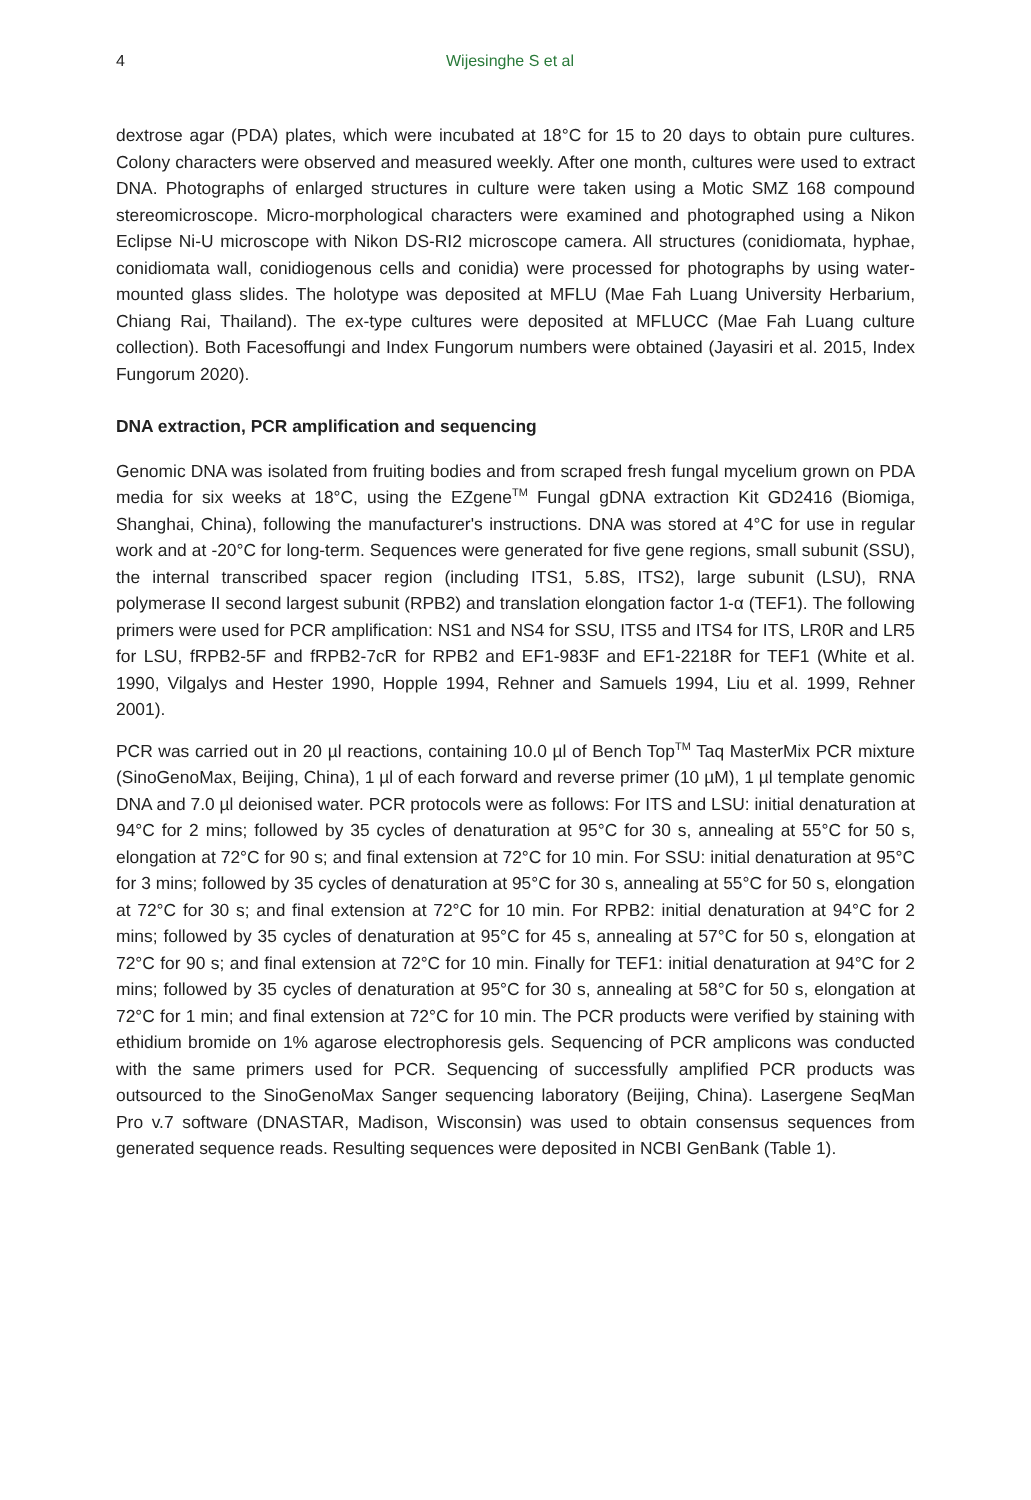4 Wijesinghe S et al
dextrose agar (PDA) plates, which were incubated at 18°C for 15 to 20 days to obtain pure cultures. Colony characters were observed and measured weekly. After one month, cultures were used to extract DNA. Photographs of enlarged structures in culture were taken using a Motic SMZ 168 compound stereomicroscope. Micro-morphological characters were examined and photographed using a Nikon Eclipse Ni-U microscope with Nikon DS-RI2 microscope camera. All structures (conidiomata, hyphae, conidiomata wall, conidiogenous cells and conidia) were processed for photographs by using water-mounted glass slides. The holotype was deposited at MFLU (Mae Fah Luang University Herbarium, Chiang Rai, Thailand). The ex-type cultures were deposited at MFLUCC (Mae Fah Luang culture collection). Both Facesoffungi and Index Fungorum numbers were obtained (Jayasiri et al. 2015, Index Fungorum 2020).
DNA extraction, PCR amplification and sequencing
Genomic DNA was isolated from fruiting bodies and from scraped fresh fungal mycelium grown on PDA media for six weeks at 18°C, using the EZgene<sup>TM</sup> Fungal gDNA extraction Kit GD2416 (Biomiga, Shanghai, China), following the manufacturer's instructions. DNA was stored at 4°C for use in regular work and at -20°C for long-term. Sequences were generated for five gene regions, small subunit (SSU), the internal transcribed spacer region (including ITS1, 5.8S, ITS2), large subunit (LSU), RNA polymerase II second largest subunit (RPB2) and translation elongation factor 1-α (TEF1). The following primers were used for PCR amplification: NS1 and NS4 for SSU, ITS5 and ITS4 for ITS, LR0R and LR5 for LSU, fRPB2-5F and fRPB2-7cR for RPB2 and EF1-983F and EF1-2218R for TEF1 (White et al. 1990, Vilgalys and Hester 1990, Hopple 1994, Rehner and Samuels 1994, Liu et al. 1999, Rehner 2001).
PCR was carried out in 20 µl reactions, containing 10.0 µl of Bench Top<sup>TM</sup> Taq MasterMix PCR mixture (SinoGenoMax, Beijing, China), 1 µl of each forward and reverse primer (10 µM), 1 µl template genomic DNA and 7.0 µl deionised water. PCR protocols were as follows: For ITS and LSU: initial denaturation at 94°C for 2 mins; followed by 35 cycles of denaturation at 95°C for 30 s, annealing at 55°C for 50 s, elongation at 72°C for 90 s; and final extension at 72°C for 10 min. For SSU: initial denaturation at 95°C for 3 mins; followed by 35 cycles of denaturation at 95°C for 30 s, annealing at 55°C for 50 s, elongation at 72°C for 30 s; and final extension at 72°C for 10 min. For RPB2: initial denaturation at 94°C for 2 mins; followed by 35 cycles of denaturation at 95°C for 45 s, annealing at 57°C for 50 s, elongation at 72°C for 90 s; and final extension at 72°C for 10 min. Finally for TEF1: initial denaturation at 94°C for 2 mins; followed by 35 cycles of denaturation at 95°C for 30 s, annealing at 58°C for 50 s, elongation at 72°C for 1 min; and final extension at 72°C for 10 min. The PCR products were verified by staining with ethidium bromide on 1% agarose electrophoresis gels. Sequencing of PCR amplicons was conducted with the same primers used for PCR. Sequencing of successfully amplified PCR products was outsourced to the SinoGenoMax Sanger sequencing laboratory (Beijing, China). Lasergene SeqMan Pro v.7 software (DNASTAR, Madison, Wisconsin) was used to obtain consensus sequences from generated sequence reads. Resulting sequences were deposited in NCBI GenBank (Table 1).